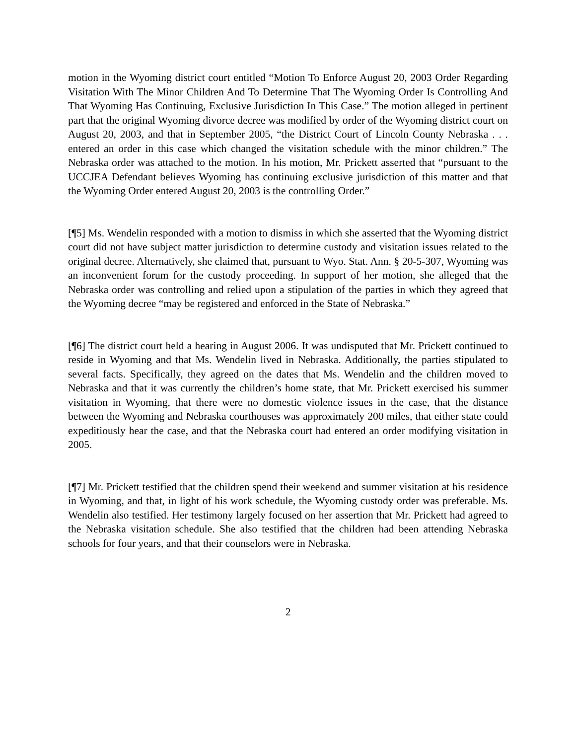motion in the Wyoming district court entitled “Motion To Enforce August 20, 2003 Order Regarding Visitation With The Minor Children And To Determine That The Wyoming Order Is Controlling And That Wyoming Has Continuing, Exclusive Jurisdiction In This Case.” The motion alleged in pertinent part that the original Wyoming divorce decree was modified by order of the Wyoming district court on August 20, 2003, and that in September 2005, “the District Court of Lincoln County Nebraska . . . entered an order in this case which changed the visitation schedule with the minor children.” The Nebraska order was attached to the motion. In his motion, Mr. Prickett asserted that “pursuant to the UCCJEA Defendant believes Wyoming has continuing exclusive jurisdiction of this matter and that the Wyoming Order entered August 20, 2003 is the controlling Order.”
[¶5] Ms. Wendelin responded with a motion to dismiss in which she asserted that the Wyoming district court did not have subject matter jurisdiction to determine custody and visitation issues related to the original decree. Alternatively, she claimed that, pursuant to Wyo. Stat. Ann. § 20-5-307, Wyoming was an inconvenient forum for the custody proceeding. In support of her motion, she alleged that the Nebraska order was controlling and relied upon a stipulation of the parties in which they agreed that the Wyoming decree “may be registered and enforced in the State of Nebraska.”
[¶6] The district court held a hearing in August 2006. It was undisputed that Mr. Prickett continued to reside in Wyoming and that Ms. Wendelin lived in Nebraska. Additionally, the parties stipulated to several facts. Specifically, they agreed on the dates that Ms. Wendelin and the children moved to Nebraska and that it was currently the children’s home state, that Mr. Prickett exercised his summer visitation in Wyoming, that there were no domestic violence issues in the case, that the distance between the Wyoming and Nebraska courthouses was approximately 200 miles, that either state could expeditiously hear the case, and that the Nebraska court had entered an order modifying visitation in 2005.
[¶7] Mr. Prickett testified that the children spend their weekend and summer visitation at his residence in Wyoming, and that, in light of his work schedule, the Wyoming custody order was preferable. Ms. Wendelin also testified. Her testimony largely focused on her assertion that Mr. Prickett had agreed to the Nebraska visitation schedule. She also testified that the children had been attending Nebraska schools for four years, and that their counselors were in Nebraska.
2